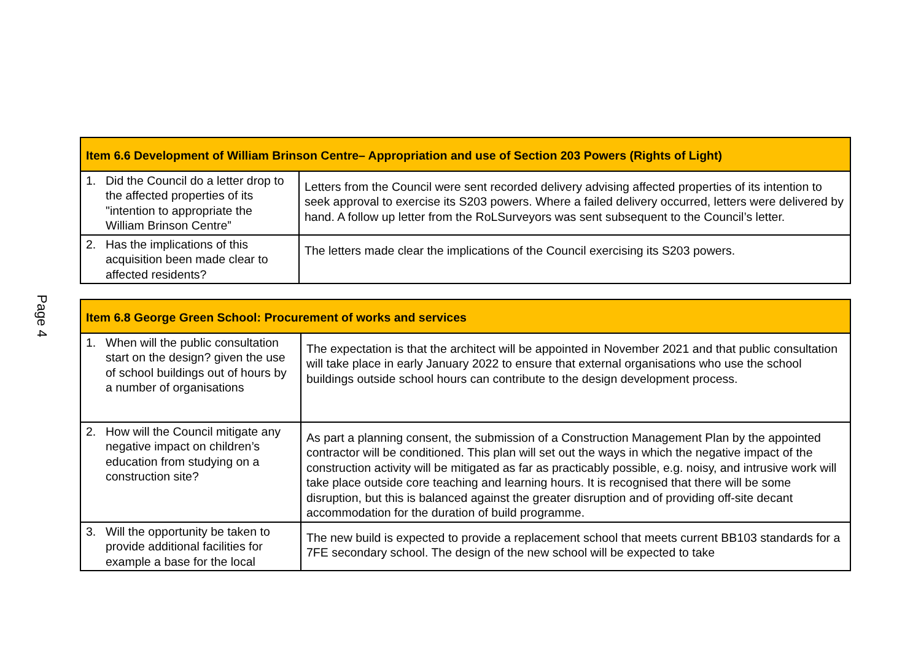Page 4
| Item 6.6 Development of William Brinson Centre– Appropriation and use of Section 203 Powers (Rights of Light) | |
| --- | --- |
| 1. Did the Council do a letter drop to the affected properties of its "intention to appropriate the William Brinson Centre” | Letters from the Council were sent recorded delivery advising affected properties of its intention to seek approval to exercise its S203 powers. Where a failed delivery occurred, letters were delivered by hand. A follow up letter from the RoLSurveyors was sent subsequent to the Council’s letter. |
| 2. Has the implications of this acquisition been made clear to affected residents? | The letters made clear the implications of the Council exercising its S203 powers. |
| Item 6.8 George Green School: Procurement of works and services | |
| --- | --- |
| 1. When will the public consultation start on the design? given the use of school buildings out of hours by a number of organisations | The expectation is that the architect will be appointed in November 2021 and that public consultation will take place in early January 2022 to ensure that external organisations who use the school buildings outside school hours can contribute to the design development process. |
| 2. How will the Council mitigate any negative impact on children’s education from studying on a construction site? | As part a planning consent, the submission of a Construction Management Plan by the appointed contractor will be conditioned. This plan will set out the ways in which the negative impact of the construction activity will be mitigated as far as practicably possible, e.g. noisy, and intrusive work will take place outside core teaching and learning hours. It is recognised that there will be some disruption, but this is balanced against the greater disruption and of providing off-site decant accommodation for the duration of build programme. |
| 3. Will the opportunity be taken to provide additional facilities for example a base for the local | The new build is expected to provide a replacement school that meets current BB103 standards for a 7FE secondary school. The design of the new school will be expected to take |